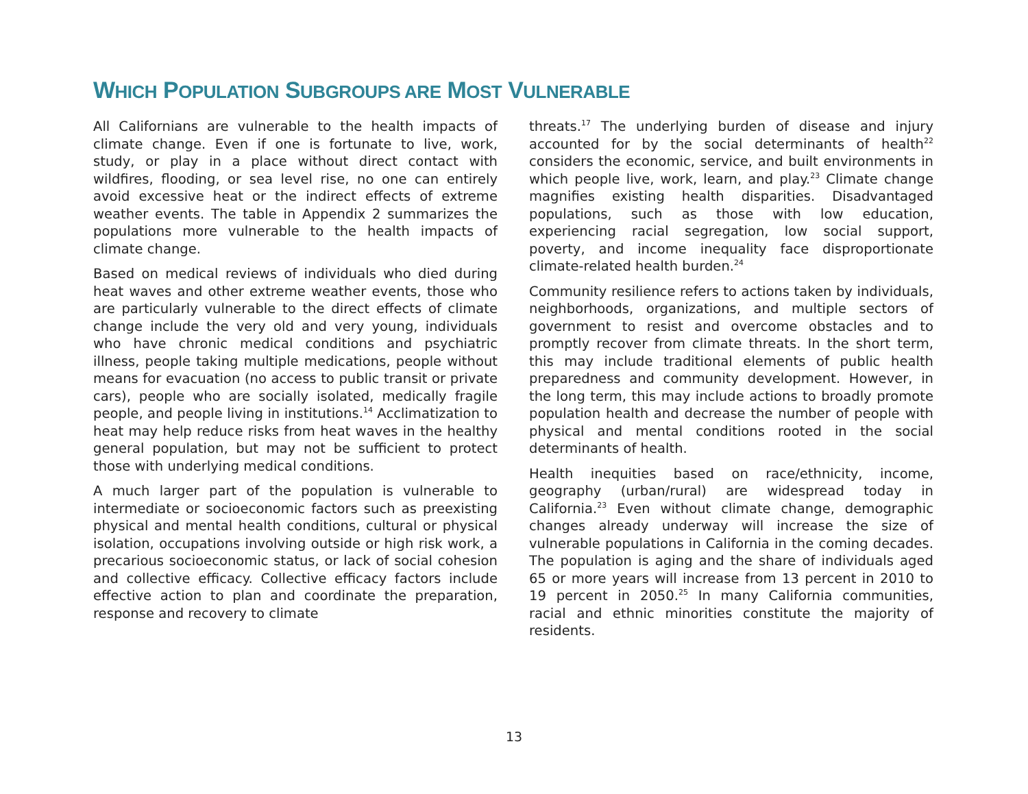WHICH POPULATION SUBGROUPS ARE MOST VULNERABLE
All Californians are vulnerable to the health impacts of climate change. Even if one is fortunate to live, work, study, or play in a place without direct contact with wildfires, flooding, or sea level rise, no one can entirely avoid excessive heat or the indirect effects of extreme weather events. The table in Appendix 2 summarizes the populations more vulnerable to the health impacts of climate change.
Based on medical reviews of individuals who died during heat waves and other extreme weather events, those who are particularly vulnerable to the direct effects of climate change include the very old and very young, individuals who have chronic medical conditions and psychiatric illness, people taking multiple medications, people without means for evacuation (no access to public transit or private cars), people who are socially isolated, medically fragile people, and people living in institutions.<sup>14</sup> Acclimatization to heat may help reduce risks from heat waves in the healthy general population, but may not be sufficient to protect those with underlying medical conditions.
A much larger part of the population is vulnerable to intermediate or socioeconomic factors such as preexisting physical and mental health conditions, cultural or physical isolation, occupations involving outside or high risk work, a precarious socioeconomic status, or lack of social cohesion and collective efficacy. Collective efficacy factors include effective action to plan and coordinate the preparation, response and recovery to climate
threats.<sup>17</sup> The underlying burden of disease and injury accounted for by the social determinants of health<sup>22</sup> considers the economic, service, and built environments in which people live, work, learn, and play.<sup>23</sup> Climate change magnifies existing health disparities. Disadvantaged populations, such as those with low education, experiencing racial segregation, low social support, poverty, and income inequality face disproportionate climate-related health burden.<sup>24</sup>
Community resilience refers to actions taken by individuals, neighborhoods, organizations, and multiple sectors of government to resist and overcome obstacles and to promptly recover from climate threats. In the short term, this may include traditional elements of public health preparedness and community development. However, in the long term, this may include actions to broadly promote population health and decrease the number of people with physical and mental conditions rooted in the social determinants of health.
Health inequities based on race/ethnicity, income, geography (urban/rural) are widespread today in California.<sup>23</sup> Even without climate change, demographic changes already underway will increase the size of vulnerable populations in California in the coming decades. The population is aging and the share of individuals aged 65 or more years will increase from 13 percent in 2010 to 19 percent in 2050.<sup>25</sup> In many California communities, racial and ethnic minorities constitute the majority of residents.
13